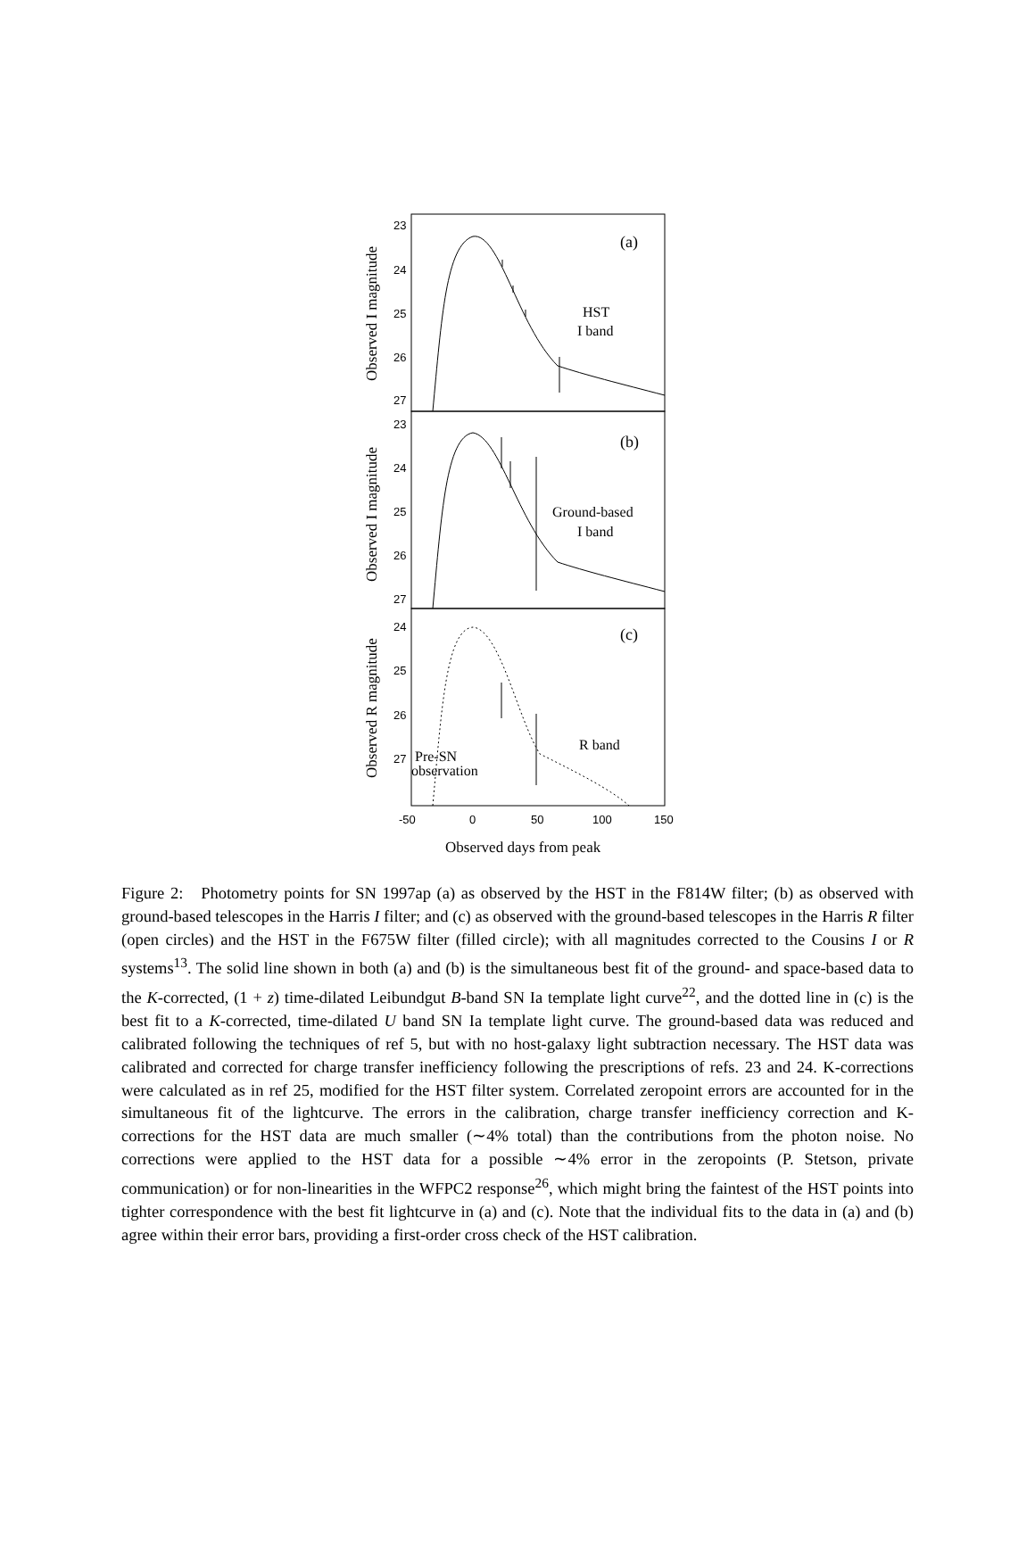(a)
(b)
(c)
HST
I band
Ground-based
I band
R band
Pre-SN
observation
23
24
25
26
27
23
24
25
26
27
24
25
26
27
-50
0
50
100
150
Observed I magnitude
Observed I magnitude
Observed R magnitude
Observed days from peak
Figure 2: Photometry points for SN 1997ap (a) as observed by the HST in the F814W filter; (b) as observed with ground-based telescopes in the Harris I filter; and (c) as observed with the ground-based telescopes in the Harris R filter (open circles) and the HST in the F675W filter (filled circle); with all magnitudes corrected to the Cousins I or R systems<sup>13</sup>. The solid line shown in both (a) and (b) is the simultaneous best fit of the ground- and space-based data to the K-corrected, (1 + z) time-dilated Leibundgut B-band SN Ia template light curve<sup>22</sup>, and the dotted line in (c) is the best fit to a K-corrected, time-dilated U band SN Ia template light curve. The ground-based data was reduced and calibrated following the techniques of ref 5, but with no host-galaxy light subtraction necessary. The HST data was calibrated and corrected for charge transfer inefficiency following the prescriptions of refs. 23 and 24. K-corrections were calculated as in ref 25, modified for the HST filter system. Correlated zeropoint errors are accounted for in the simultaneous fit of the lightcurve. The errors in the calibration, charge transfer inefficiency correction and K-corrections for the HST data are much smaller (∼4% total) than the contributions from the photon noise. No corrections were applied to the HST data for a possible ∼4% error in the zeropoints (P. Stetson, private communication) or for non-linearities in the WFPC2 response<sup>26</sup>, which might bring the faintest of the HST points into tighter correspondence with the best fit lightcurve in (a) and (c). Note that the individual fits to the data in (a) and (b) agree within their error bars, providing a first-order cross check of the HST calibration.